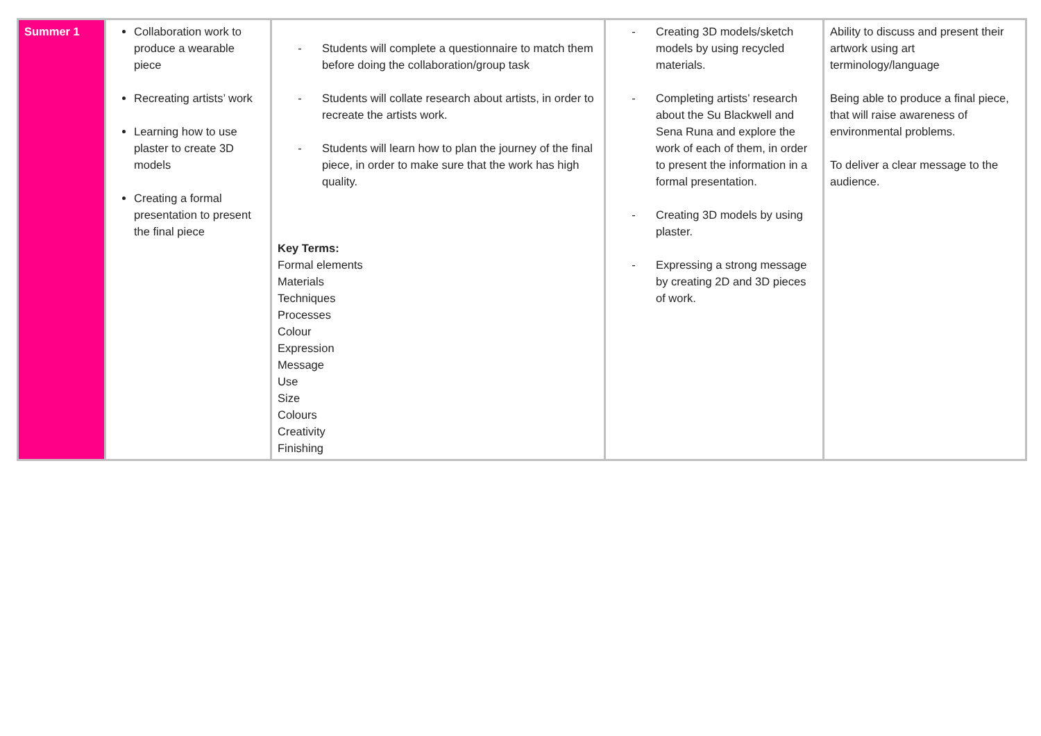| Summer 1 | Collaboration work to produce a wearable piece Recreating artists’ work Learning how to use plaster to create 3D models Creating a formal presentation to present the final piece | - Students will complete a questionnaire to match them before doing the collaboration/group task - Students will collate research about artists, in order to recreate the artists work. - Students will learn how to plan the journey of the final piece, in order to make sure that the work has high quality. Key Terms: Formal elements Materials Techniques Processes Colour Expression Message Use Size Colours Creativity Finishing | - Creating 3D models/sketch models by using recycled materials. - Completing artists’ research about the Su Blackwell and Sena Runa and explore the work of each of them, in order to present the information in a formal presentation. - Creating 3D models by using plaster. - Expressing a strong message by creating 2D and 3D pieces of work. | Ability to discuss and present their artwork using art terminology/language Being able to produce a final piece, that will raise awareness of environmental problems. To deliver a clear message to the audience. |